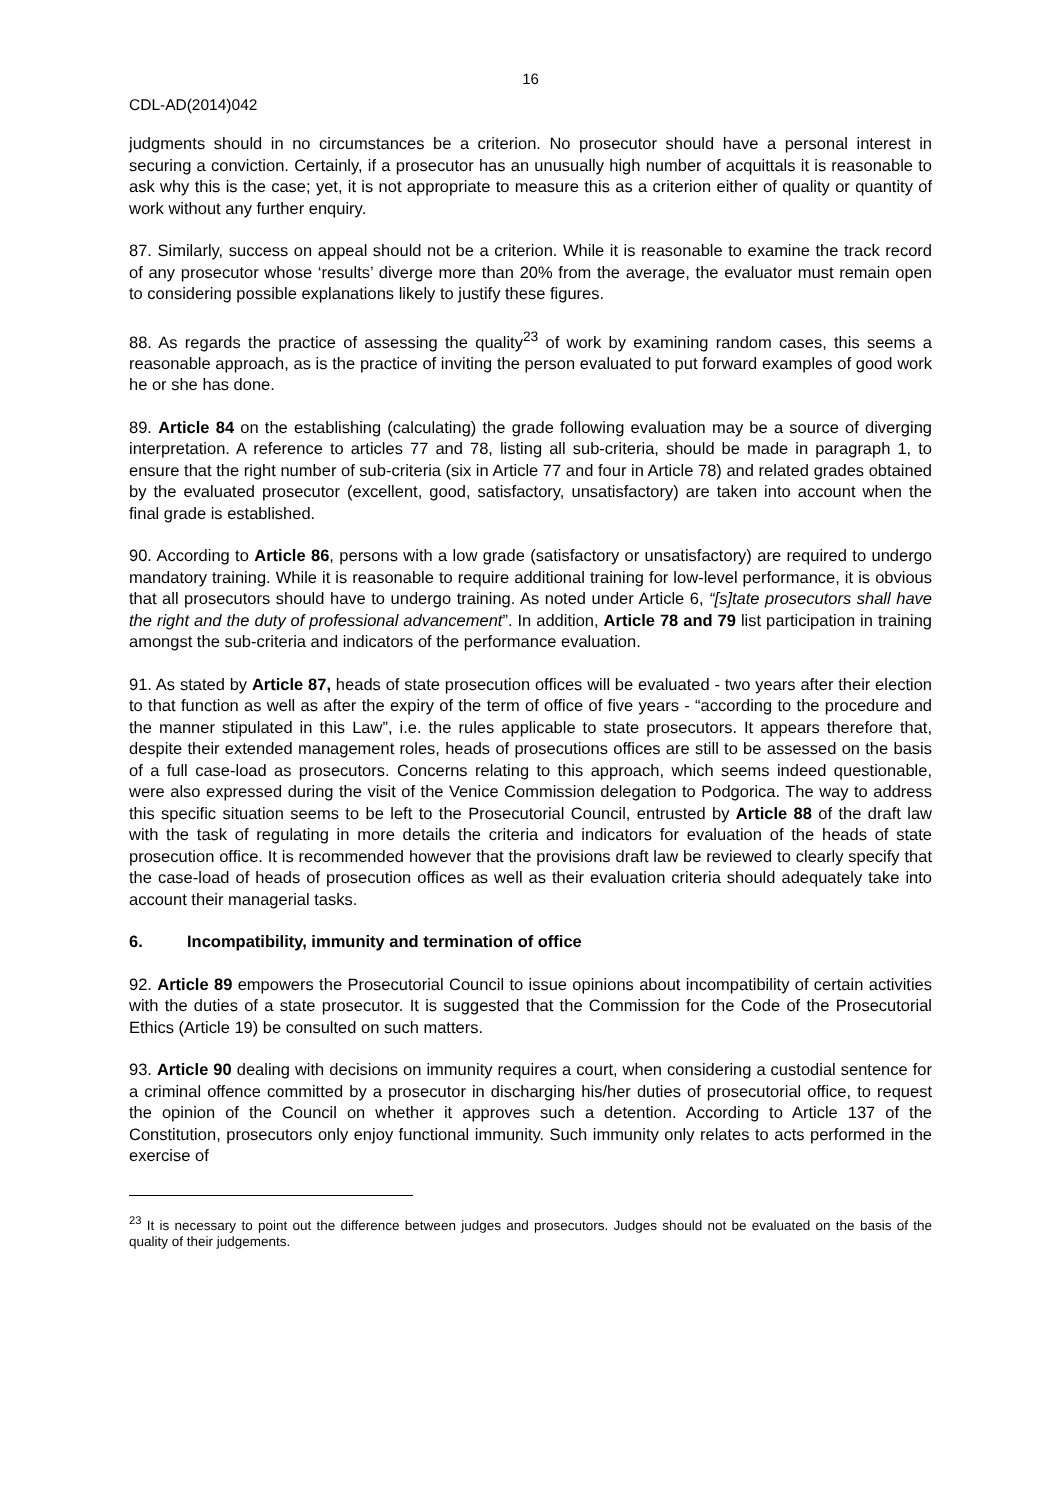16
CDL-AD(2014)042
judgments should in no circumstances be a criterion. No prosecutor should have a personal interest in securing a conviction. Certainly, if a prosecutor has an unusually high number of acquittals it is reasonable to ask why this is the case; yet, it is not appropriate to measure this as a criterion either of quality or quantity of work without any further enquiry.
87. Similarly, success on appeal should not be a criterion. While it is reasonable to examine the track record of any prosecutor whose ‘results’ diverge more than 20% from the average, the evaluator must remain open to considering possible explanations likely to justify these figures.
88. As regards the practice of assessing the quality<sup>23</sup> of work by examining random cases, this seems a reasonable approach, as is the practice of inviting the person evaluated to put forward examples of good work he or she has done.
89. Article 84 on the establishing (calculating) the grade following evaluation may be a source of diverging interpretation. A reference to articles 77 and 78, listing all sub-criteria, should be made in paragraph 1, to ensure that the right number of sub-criteria (six in Article 77 and four in Article 78) and related grades obtained by the evaluated prosecutor (excellent, good, satisfactory, unsatisfactory) are taken into account when the final grade is established.
90. According to Article 86, persons with a low grade (satisfactory or unsatisfactory) are required to undergo mandatory training. While it is reasonable to require additional training for low-level performance, it is obvious that all prosecutors should have to undergo training. As noted under Article 6, “[s]tate prosecutors shall have the right and the duty of professional advancement”. In addition, Article 78 and 79 list participation in training amongst the sub-criteria and indicators of the performance evaluation.
91. As stated by Article 87, heads of state prosecution offices will be evaluated - two years after their election to that function as well as after the expiry of the term of office of five years - “according to the procedure and the manner stipulated in this Law”, i.e. the rules applicable to state prosecutors. It appears therefore that, despite their extended management roles, heads of prosecutions offices are still to be assessed on the basis of a full case-load as prosecutors. Concerns relating to this approach, which seems indeed questionable, were also expressed during the visit of the Venice Commission delegation to Podgorica. The way to address this specific situation seems to be left to the Prosecutorial Council, entrusted by Article 88 of the draft law with the task of regulating in more details the criteria and indicators for evaluation of the heads of state prosecution office. It is recommended however that the provisions draft law be reviewed to clearly specify that the case-load of heads of prosecution offices as well as their evaluation criteria should adequately take into account their managerial tasks.
6. Incompatibility, immunity and termination of office
92. Article 89 empowers the Prosecutorial Council to issue opinions about incompatibility of certain activities with the duties of a state prosecutor. It is suggested that the Commission for the Code of the Prosecutorial Ethics (Article 19) be consulted on such matters.
93. Article 90 dealing with decisions on immunity requires a court, when considering a custodial sentence for a criminal offence committed by a prosecutor in discharging his/her duties of prosecutorial office, to request the opinion of the Council on whether it approves such a detention. According to Article 137 of the Constitution, prosecutors only enjoy functional immunity. Such immunity only relates to acts performed in the exercise of
<sup>23</sup> It is necessary to point out the difference between judges and prosecutors. Judges should not be evaluated on the basis of the quality of their judgements.